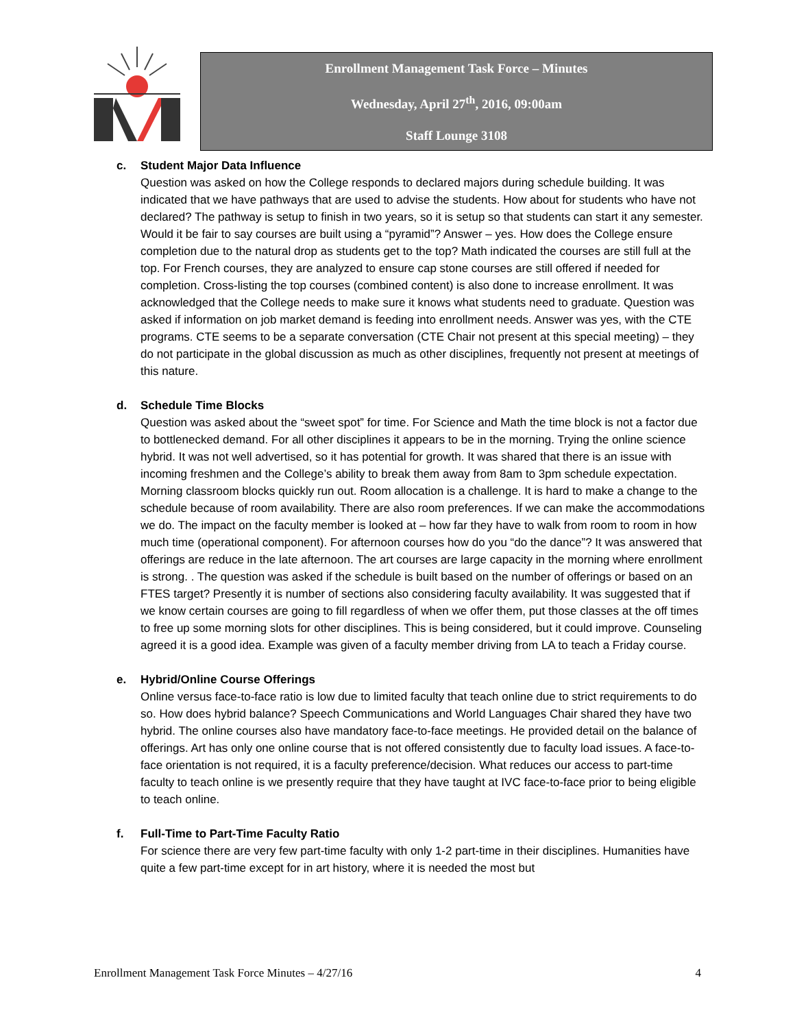Enrollment Management Task Force – Minutes
Wednesday, April 27<sup>th</sup>, 2016, 09:00am
Staff Lounge 3108
c. Student Major Data Influence
Question was asked on how the College responds to declared majors during schedule building. It was indicated that we have pathways that are used to advise the students. How about for students who have not declared? The pathway is setup to finish in two years, so it is setup so that students can start it any semester. Would it be fair to say courses are built using a “pyramid”? Answer – yes. How does the College ensure completion due to the natural drop as students get to the top? Math indicated the courses are still full at the top. For French courses, they are analyzed to ensure cap stone courses are still offered if needed for completion. Cross-listing the top courses (combined content) is also done to increase enrollment. It was acknowledged that the College needs to make sure it knows what students need to graduate. Question was asked if information on job market demand is feeding into enrollment needs. Answer was yes, with the CTE programs. CTE seems to be a separate conversation (CTE Chair not present at this special meeting) – they do not participate in the global discussion as much as other disciplines, frequently not present at meetings of this nature.
d. Schedule Time Blocks
Question was asked about the “sweet spot” for time. For Science and Math the time block is not a factor due to bottlenecked demand. For all other disciplines it appears to be in the morning. Trying the online science hybrid. It was not well advertised, so it has potential for growth. It was shared that there is an issue with incoming freshmen and the College’s ability to break them away from 8am to 3pm schedule expectation. Morning classroom blocks quickly run out. Room allocation is a challenge. It is hard to make a change to the schedule because of room availability. There are also room preferences. If we can make the accommodations we do. The impact on the faculty member is looked at – how far they have to walk from room to room in how much time (operational component). For afternoon courses how do you “do the dance”? It was answered that offerings are reduce in the late afternoon. The art courses are large capacity in the morning where enrollment is strong. . The question was asked if the schedule is built based on the number of offerings or based on an FTES target? Presently it is number of sections also considering faculty availability. It was suggested that if we know certain courses are going to fill regardless of when we offer them, put those classes at the off times to free up some morning slots for other disciplines. This is being considered, but it could improve. Counseling agreed it is a good idea. Example was given of a faculty member driving from LA to teach a Friday course.
e. Hybrid/Online Course Offerings
Online versus face-to-face ratio is low due to limited faculty that teach online due to strict requirements to do so. How does hybrid balance? Speech Communications and World Languages Chair shared they have two hybrid. The online courses also have mandatory face-to-face meetings. He provided detail on the balance of offerings. Art has only one online course that is not offered consistently due to faculty load issues. A face-to-face orientation is not required, it is a faculty preference/decision. What reduces our access to part-time faculty to teach online is we presently require that they have taught at IVC face-to-face prior to being eligible to teach online.
f. Full-Time to Part-Time Faculty Ratio
For science there are very few part-time faculty with only 1-2 part-time in their disciplines. Humanities have quite a few part-time except for in art history, where it is needed the most but
Enrollment Management Task Force Minutes – 4/27/16 4